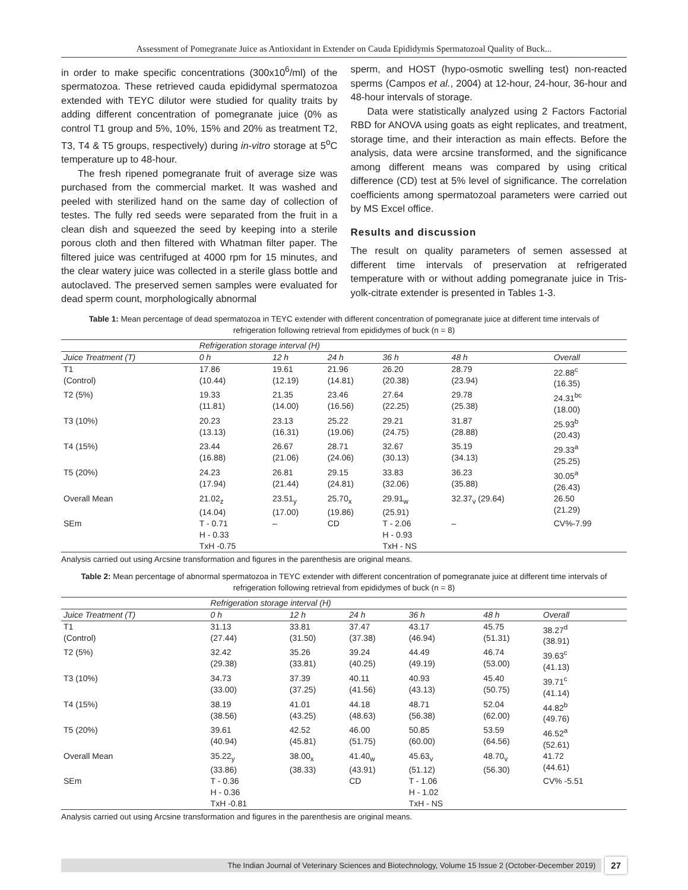Assessment of Pomegranate Juice as Antioxidant in Extender on Cauda Epididymis Spermatozoal Quality of Buck...
in order to make specific concentrations (300x10<sup>6</sup>/ml) of the spermatozoa. These retrieved cauda epididymal spermatozoa extended with TEYC dilutor were studied for quality traits by adding different concentration of pomegranate juice (0% as control T1 group and 5%, 10%, 15% and 20% as treatment T2, T3, T4 & T5 groups, respectively) during in-vitro storage at 5<sup>o</sup>C temperature up to 48-hour.
The fresh ripened pomegranate fruit of average size was purchased from the commercial market. It was washed and peeled with sterilized hand on the same day of collection of testes. The fully red seeds were separated from the fruit in a clean dish and squeezed the seed by keeping into a sterile porous cloth and then filtered with Whatman filter paper. The filtered juice was centrifuged at 4000 rpm for 15 minutes, and the clear watery juice was collected in a sterile glass bottle and autoclaved. The preserved semen samples were evaluated for dead sperm count, morphologically abnormal
sperm, and HOST (hypo-osmotic swelling test) non-reacted sperms (Campos et al., 2004) at 12-hour, 24-hour, 36-hour and 48-hour intervals of storage.
Data were statistically analyzed using 2 Factors Factorial RBD for ANOVA using goats as eight replicates, and treatment, storage time, and their interaction as main effects. Before the analysis, data were arcsine transformed, and the significance among different means was compared by using critical difference (CD) test at 5% level of significance. The correlation coefficients among spermatozoal parameters were carried out by MS Excel office.
Results and discussion
The result on quality parameters of semen assessed at different time intervals of preservation at refrigerated temperature with or without adding pomegranate juice in Tris-yolk-citrate extender is presented in Tables 1-3.
Table 1: Mean percentage of dead spermatozoa in TEYC extender with different concentration of pomegranate juice at different time intervals of refrigeration following retrieval from epididymes of buck (n = 8)
| | Refrigeration storage interval (H) | | | | | |
| --- | --- | --- | --- | --- | --- | --- |
| Juice Treatment (T) | 0 h | 12 h | 24 h | 36 h | 48 h | Overall |
| T1 (Control) | 17.86 (10.44) | 19.61 (12.19) | 21.96 (14.81) | 26.20 (20.38) | 28.79 (23.94) | 22.88<sup>c</sup> (16.35) |
| T2 (5%) | 19.33 (11.81) | 21.35 (14.00) | 23.46 (16.56) | 27.64 (22.25) | 29.78 (25.38) | 24.31<sup>bc</sup> (18.00) |
| T3 (10%) | 20.23 (13.13) | 23.13 (16.31) | 25.22 (19.06) | 29.21 (24.75) | 31.87 (28.88) | 25.93<sup>b</sup> (20.43) |
| T4 (15%) | 23.44 (16.88) | 26.67 (21.06) | 28.71 (24.06) | 32.67 (30.13) | 35.19 (34.13) | 29.33<sup>a</sup> (25.25) |
| T5 (20%) | 24.23 (17.94) | 26.81 (21.44) | 29.15 (24.81) | 33.83 (32.06) | 36.23 (35.88) | 30.05<sup>a</sup> (26.43) |
| Overall Mean | 21.02<sub>z</sub> (14.04) | 23.51<sub>y</sub> (17.00) | 25.70<sub>x</sub> (19.86) | 29.91<sub>w</sub> (25.91) | 32.37<sub>v</sub> (29.64) | 26.50 (21.29) |
| SEm | T - 0.71 H - 0.33 TxH -0.75 | – | CD | T - 2.06 H - 0.93 TxH - NS | – | CV%-7.99 |
Analysis carried out using Arcsine transformation and figures in the parenthesis are original means.
Table 2: Mean percentage of abnormal spermatozoa in TEYC extender with different concentration of pomegranate juice at different time intervals of refrigeration following retrieval from epididymes of buck (n = 8)
| | Refrigeration storage interval (H) | | | | | |
| --- | --- | --- | --- | --- | --- | --- |
| Juice Treatment (T) | 0 h | 12 h | 24 h | 36 h | 48 h | Overall |
| T1 (Control) | 31.13 (27.44) | 33.81 (31.50) | 37.47 (37.38) | 43.17 (46.94) | 45.75 (51.31) | 38.27<sup>d</sup> (38.91) |
| T2 (5%) | 32.42 (29.38) | 35.26 (33.81) | 39.24 (40.25) | 44.49 (49.19) | 46.74 (53.00) | 39.63<sup>c</sup> (41.13) |
| T3 (10%) | 34.73 (33.00) | 37.39 (37.25) | 40.11 (41.56) | 40.93 (43.13) | 45.40 (50.75) | 39.71<sup>c</sup> (41.14) |
| T4 (15%) | 38.19 (38.56) | 41.01 (43.25) | 44.18 (48.63) | 48.71 (56.38) | 52.04 (62.00) | 44.82<sup>b</sup> (49.76) |
| T5 (20%) | 39.61 (40.94) | 42.52 (45.81) | 46.00 (51.75) | 50.85 (60.00) | 53.59 (64.56) | 46.52<sup>a</sup> (52.61) |
| Overall Mean | 35.22<sub>y</sub> (33.86) | 38.00<sub>x</sub> (38.33) | 41.40<sub>w</sub> (43.91) | 45.63<sub>v</sub> (51.12) | 48.70<sub>v</sub> (56.30) | 41.72 (44.61) |
| SEm | T - 0.36 H - 0.36 TxH -0.81 | | CD | T - 1.06 H - 1.02 TxH - NS | | CV% -5.51 |
Analysis carried out using Arcsine transformation and figures in the parenthesis are original means.
The Indian Journal of Veterinary Sciences and Biotechnology, Volume 15 Issue 2 (October-December 2019)
27